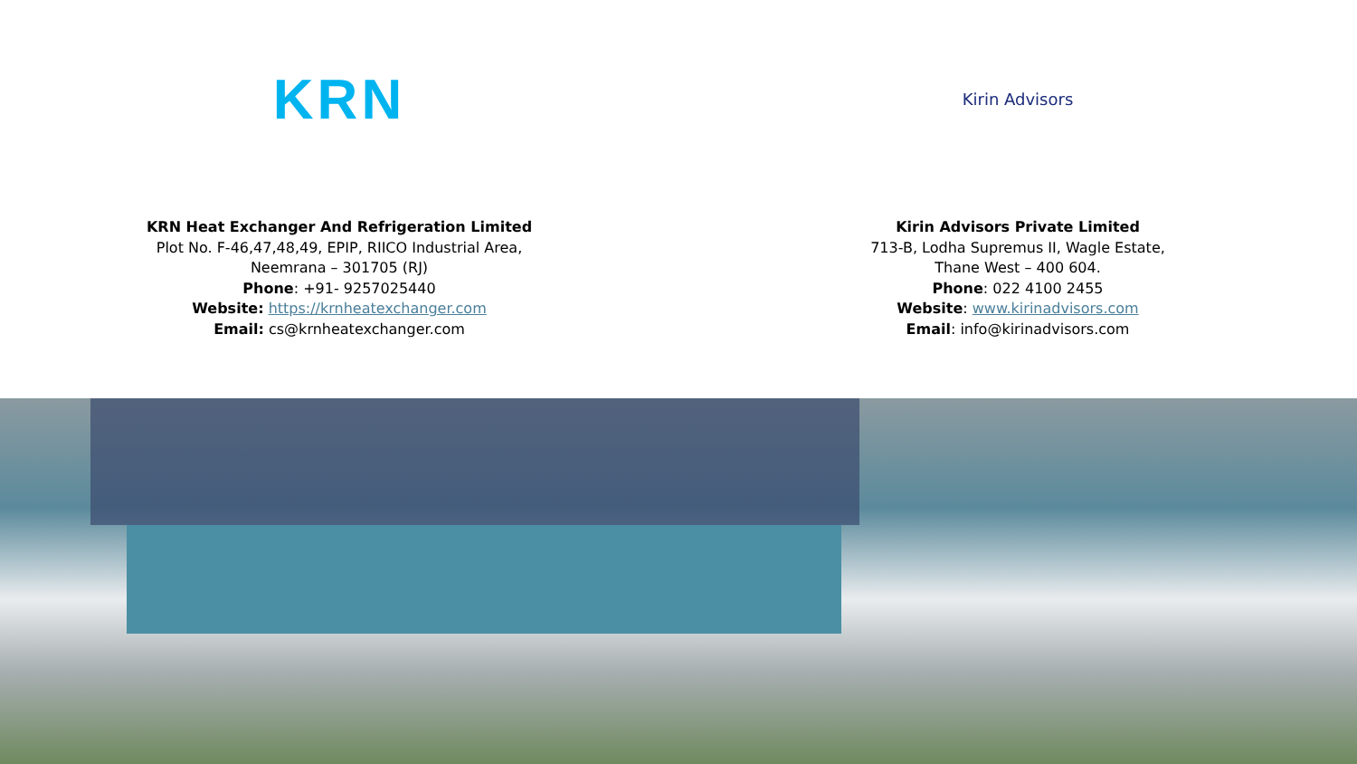KRN
KRN Heat Exchanger And Refrigeration Limited
Plot No. F-46,47,48,49, EPIP, RIICO Industrial Area,
Neemrana – 301705 (RJ)
Phone: +91- 9257025440
Website: https://krnheatexchanger.com
Email: cs@krnheatexchanger.com
Kirin Advisors
Kirin Advisors Private Limited
713-B, Lodha Supremus II, Wagle Estate,
Thane West – 400 604.
Phone: 022 4100 2455
Website: www.kirinadvisors.com
Email: info@kirinadvisors.com